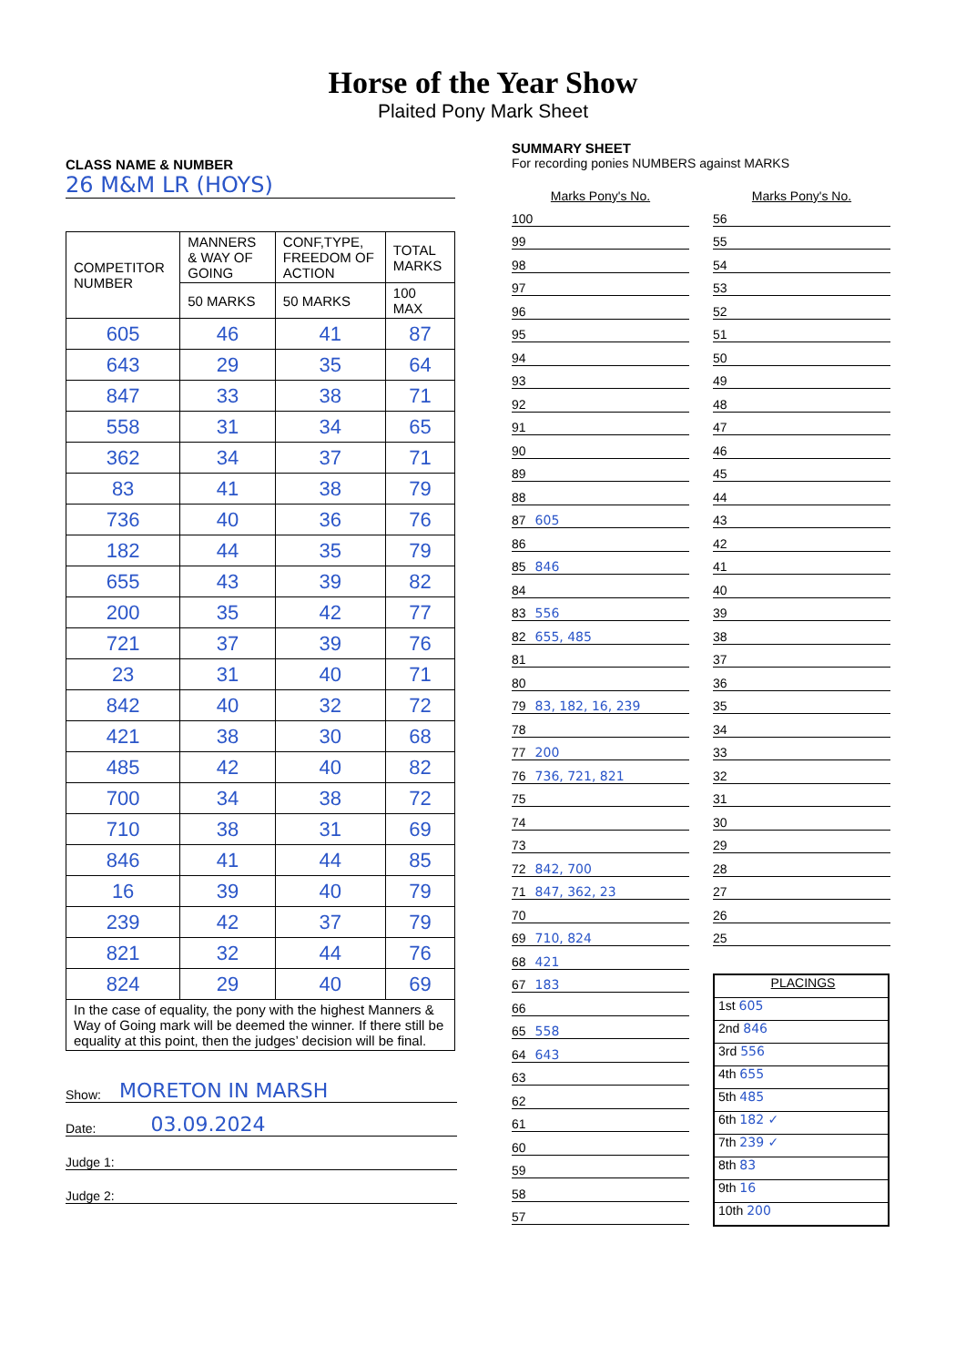Horse of the Year Show
Plaited Pony Mark Sheet
CLASS NAME & NUMBER
26 M&M LR (HOYS)
| COMPETITOR NUMBER | MANNERS & WAY OF GOING | CONF,TYPE, FREEDOM OF ACTION | TOTAL MARKS |
| --- | --- | --- | --- |
| | 50 MARKS | 50 MARKS | 100 MAX |
| 605 | 46 | 41 | 87 |
| 643 | 29 | 35 | 64 |
| 847 | 33 | 38 | 71 |
| 558 | 31 | 34 | 65 |
| 362 | 34 | 37 | 71 |
| 83 | 41 | 38 | 79 |
| 736 | 40 | 36 | 76 |
| 182 | 44 | 35 | 79 |
| 655 | 43 | 39 | 82 |
| 200 | 35 | 42 | 77 |
| 721 | 37 | 39 | 76 |
| 23 | 31 | 40 | 71 |
| 842 | 40 | 32 | 72 |
| 421 | 38 | 30 | 68 |
| 485 | 42 | 40 | 82 |
| 700 | 34 | 38 | 72 |
| 710 | 38 | 31 | 69 |
| 846 | 41 | 44 | 85 |
| 16 | 39 | 40 | 79 |
| 239 | 42 | 37 | 79 |
| 821 | 32 | 44 | 76 |
| 824 | 29 | 40 | 69 |
| In the case of equality, the pony with the highest Manners & Way of Going mark will be deemed the winner. If there still be equality at this point, then the judges’ decision will be final. | | | |
Show: MORETON IN MARSH
Date: 03.09.2024
Judge 1:
Judge 2:
SUMMARY SHEET
For recording ponies NUMBERS against MARKS
Marks Pony's No.
100
99
98
97
96
95
94
93
92
91
90
89
88
87 605
86
85 846
84
83 556
82 655, 485
81
80
79 83, 182, 16, 239
78
77 200
76 736, 721, 821
75
74
73
72 842, 700
71 847, 362, 23
70
69 710, 824
68 421
67 183
66
65 558
64 643
63
62
61
60
59
58
57
Marks Pony's No.
56
55
54
53
52
51
50
49
48
47
46
45
44
43
42
41
40
39
38
37
36
35
34
33
32
31
30
29
28
27
26
25
PLACINGS
1st 605
2nd 846
3rd 556
4th 655
5th 485
6th 182 ✓
7th 239 ✓
8th 83
9th 16
10th 200